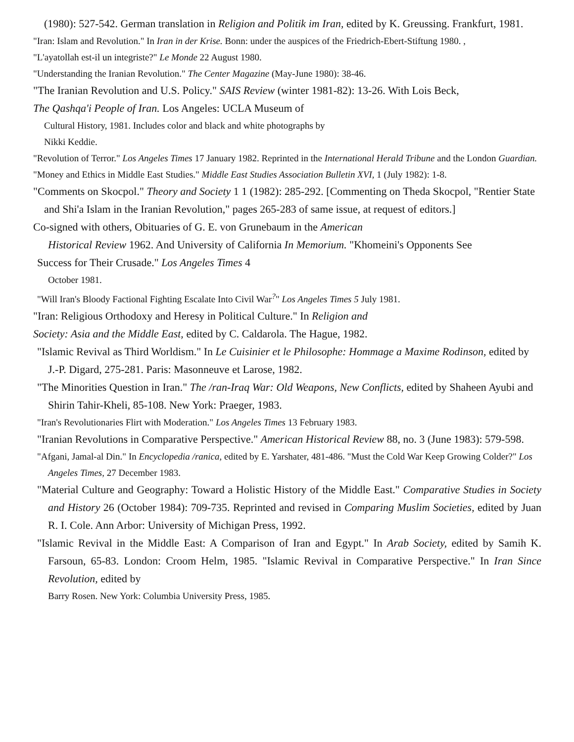(1980): 527-542. German translation in Religion and Politik im Iran, edited by K. Greussing. Frankfurt, 1981.
"Iran: Islam and Revolution." In Iran in der Krise. Bonn: under the auspices of the Friedrich-Ebert-Stiftung 1980. ,
"L'ayatollah est-il un integriste?" Le Monde 22 August 1980.
"Understanding the Iranian Revolution." The Center Magazine (May-June 1980): 38-46.
"The Iranian Revolution and U.S. Policy." SAIS Review (winter 1981-82): 13-26. With Lois Beck,
The Qashqa'i People of Iran. Los Angeles: UCLA Museum of
Cultural History, 1981. Includes color and black and white photographs by
Nikki Keddie.
"Revolution of Terror." Los Angeles Times 17 January 1982. Reprinted in the International Herald Tribune and the London Guardian.
"Money and Ethics in Middle East Studies." Middle East Studies Association Bulletin XVI, 1 (July 1982): 1-8.
"Comments on Skocpol." Theory and Society 1 1 (1982): 285-292. [Commenting on Theda Skocpol, "Rentier State and Shi'a Islam in the Iranian Revolution," pages 265-283 of same issue, at request of editors.]
Co-signed with others, Obituaries of G. E. von Grunebaum in the American
Historical Review 1962. And University of California In Memorium. "Khomeini's Opponents See
Success for Their Crusade." Los Angeles Times 4
October 1981.
"Will Iran's Bloody Factional Fighting Escalate Into Civil War<sup>?</sup>" Los Angeles Times 5 July 1981.
"Iran: Religious Orthodoxy and Heresy in Political Culture." In Religion and
Society: Asia and the Middle East, edited by C. Caldarola. The Hague, 1982.
"Islamic Revival as Third Worldism." In Le Cuisinier et le Philosophe: Hommage a Maxime Rodinson, edited by J.-P. Digard, 275-281. Paris: Masonneuve et Larose, 1982.
"The Minorities Question in Iran." The /ran-Iraq War: Old Weapons, New Conflicts, edited by Shaheen Ayubi and Shirin Tahir-Kheli, 85-108. New York: Praeger, 1983.
"Iran's Revolutionaries Flirt with Moderation." Los Angeles Times 13 February 1983.
"Iranian Revolutions in Comparative Perspective." American Historical Review 88, no. 3 (June 1983): 579-598.
"Afgani, Jamal-al Din." In Encyclopedia /ranica, edited by E. Yarshater, 481-486. "Must the Cold War Keep Growing Colder?" Los Angeles Times, 27 December 1983.
"Material Culture and Geography: Toward a Holistic History of the Middle East." Comparative Studies in Society and History 26 (October 1984): 709-735. Reprinted and revised in Comparing Muslim Societies, edited by Juan R. I. Cole. Ann Arbor: University of Michigan Press, 1992.
"Islamic Revival in the Middle East: A Comparison of Iran and Egypt." In Arab Society, edited by Samih K. Farsoun, 65-83. London: Croom Helm, 1985. "Islamic Revival in Comparative Perspective." In Iran Since Revolution, edited by
Barry Rosen. New York: Columbia University Press, 1985.